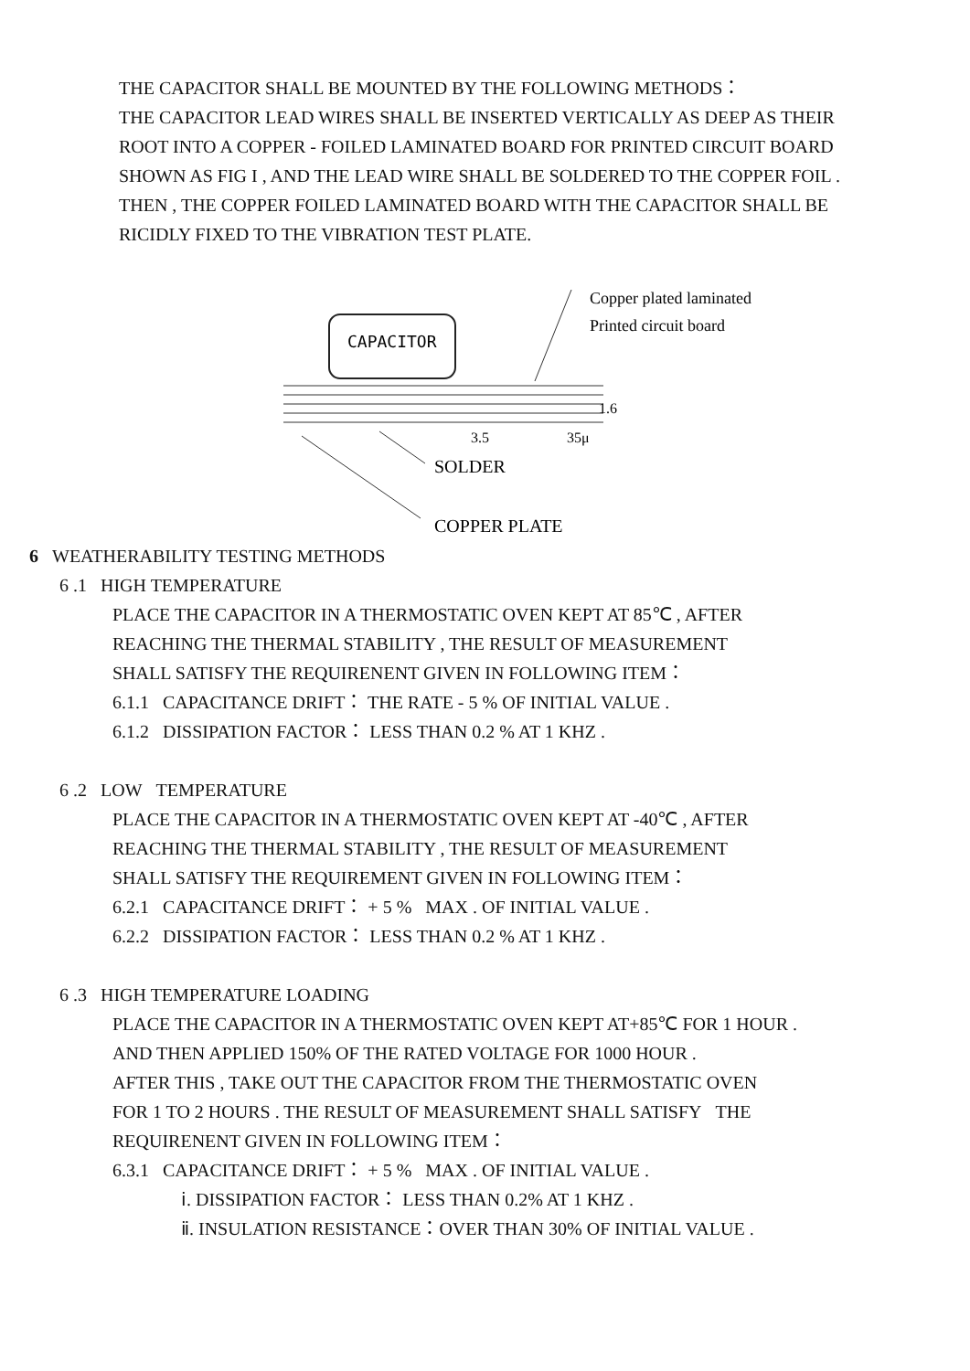THE CAPACITOR SHALL BE MOUNTED BY THE FOLLOWING METHODS：
THE CAPACITOR LEAD WIRES SHALL BE INSERTED VERTICALLY AS DEEP AS THEIR
ROOT INTO A COPPER - FOILED LAMINATED BOARD FOR PRINTED CIRCUIT BOARD
SHOWN AS FIG I , AND THE LEAD WIRE SHALL BE SOLDERED TO THE COPPER FOIL .
THEN , THE COPPER FOILED LAMINATED BOARD WITH THE CAPACITOR SHALL BE
RICIDLY FIXED TO THE VIBRATION TEST PLATE.
CAPACITOR
Copper plated laminated
Printed circuit board
1.6
3.5
35μ
SOLDER
COPPER PLATE
6 WEATHERABILITY TESTING METHODS
6 .1 HIGH TEMPERATURE
PLACE THE CAPACITOR IN A THERMOSTATIC OVEN KEPT AT 85℃ , AFTER
REACHING THE THERMAL STABILITY , THE RESULT OF MEASUREMENT
SHALL SATISFY THE REQUIRENENT GIVEN IN FOLLOWING ITEM：
6.1.1 CAPACITANCE DRIFT： THE RATE - 5 % OF INITIAL VALUE .
6.1.2 DISSIPATION FACTOR： LESS THAN 0.2 % AT 1 KHZ .
6 .2 LOW TEMPERATURE
PLACE THE CAPACITOR IN A THERMOSTATIC OVEN KEPT AT -40℃ , AFTER
REACHING THE THERMAL STABILITY , THE RESULT OF MEASUREMENT
SHALL SATISFY THE REQUIREMENT GIVEN IN FOLLOWING ITEM：
6.2.1 CAPACITANCE DRIFT： + 5 % MAX . OF INITIAL VALUE .
6.2.2 DISSIPATION FACTOR： LESS THAN 0.2 % AT 1 KHZ .
6 .3 HIGH TEMPERATURE LOADING
PLACE THE CAPACITOR IN A THERMOSTATIC OVEN KEPT AT+85℃ FOR 1 HOUR .
AND THEN APPLIED 150% OF THE RATED VOLTAGE FOR 1000 HOUR .
AFTER THIS , TAKE OUT THE CAPACITOR FROM THE THERMOSTATIC OVEN
FOR 1 TO 2 HOURS . THE RESULT OF MEASUREMENT SHALL SATISFY THE
REQUIRENENT GIVEN IN FOLLOWING ITEM：
6.3.1 CAPACITANCE DRIFT： + 5 % MAX . OF INITIAL VALUE .
ⅰ. DISSIPATION FACTOR： LESS THAN 0.2% AT 1 KHZ .
ⅱ. INSULATION RESISTANCE：OVER THAN 30% OF INITIAL VALUE .